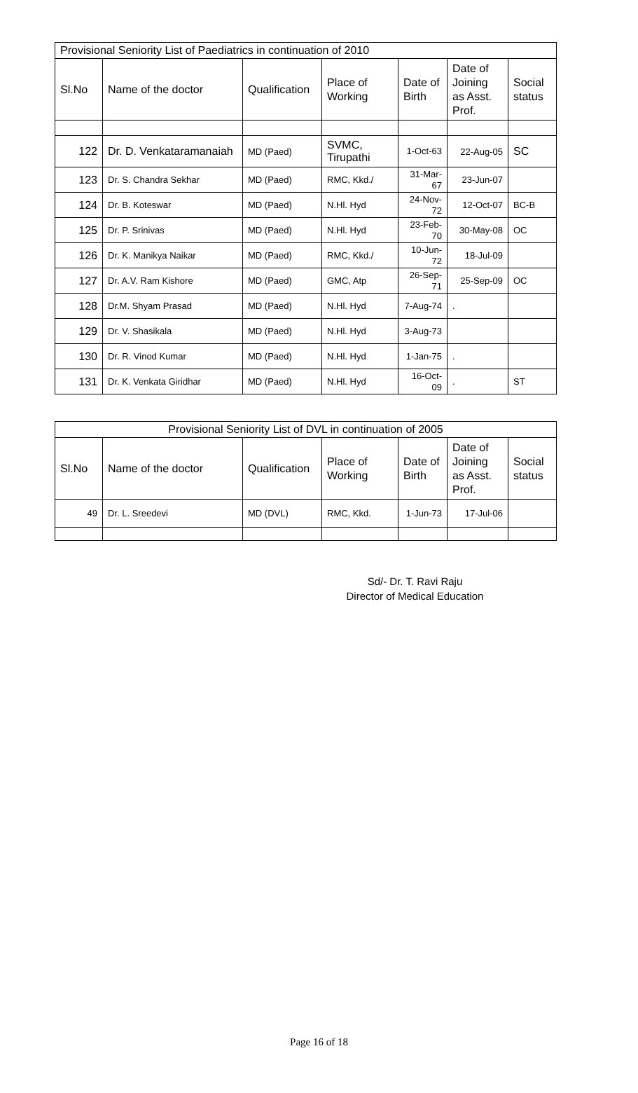| Provisional Seniority List of Paediatrics in continuation of 2010 | | | | | | |
| Sl.No | Name of the doctor | Qualification | Place of Working | Date of Birth | Date of Joining as Asst. Prof. | Social status |
| 122 | Dr. D. Venkataramanaiah | MD (Paed) | SVMC, Tirupathi | 1-Oct-63 | 22-Aug-05 | SC |
| 123 | Dr. S. Chandra Sekhar | MD (Paed) | RMC, Kkd./ | 31-Mar-67 | 23-Jun-07 | |
| 124 | Dr. B. Koteswar | MD (Paed) | N.Hl. Hyd | 24-Nov-72 | 12-Oct-07 | BC-B |
| 125 | Dr. P. Srinivas | MD (Paed) | N.Hl. Hyd | 23-Feb-70 | 30-May-08 | OC |
| 126 | Dr. K. Manikya Naikar | MD (Paed) | RMC, Kkd./ | 10-Jun-72 | 18-Jul-09 | |
| 127 | Dr. A.V. Ram Kishore | MD (Paed) | GMC, Atp | 26-Sep-71 | 25-Sep-09 | OC |
| 128 | Dr.M. Shyam Prasad | MD (Paed) | N.Hl. Hyd | 7-Aug-74 | . | |
| 129 | Dr. V. Shasikala | MD (Paed) | N.Hl. Hyd | 3-Aug-73 | | |
| 130 | Dr. R. Vinod Kumar | MD (Paed) | N.Hl. Hyd | 1-Jan-75 | . | |
| 131 | Dr. K. Venkata Giridhar | MD (Paed) | N.Hl. Hyd | 16-Oct-09 | . | ST |
| Provisional Seniority List of DVL in continuation of 2005 | | | | | | |
| Sl.No | Name of the doctor | Qualification | Place of Working | Date of Birth | Date of Joining as Asst. Prof. | Social status |
| 49 | Dr. L. Sreedevi | MD (DVL) | RMC, Kkd. | 1-Jun-73 | 17-Jul-06 | |
Sd/- Dr. T. Ravi Raju
Director of Medical Education
Page 16 of 18